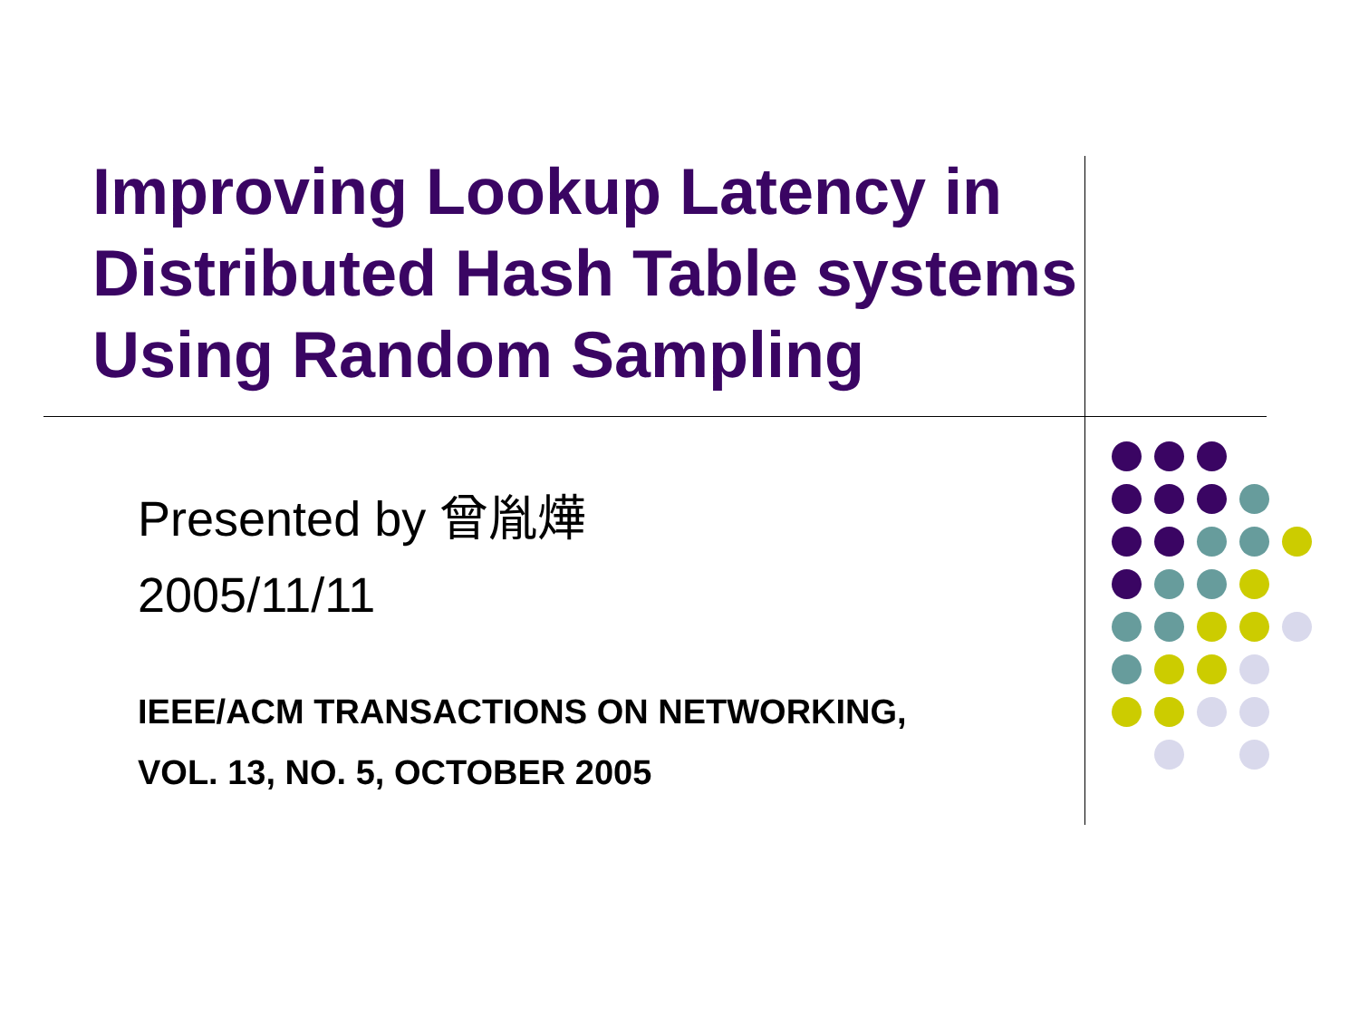Improving Lookup Latency in Distributed Hash Table systems Using Random Sampling
Presented by 曾胤燁
2005/11/11
IEEE/ACM TRANSACTIONS ON NETWORKING,
VOL. 13, NO. 5, OCTOBER 2005